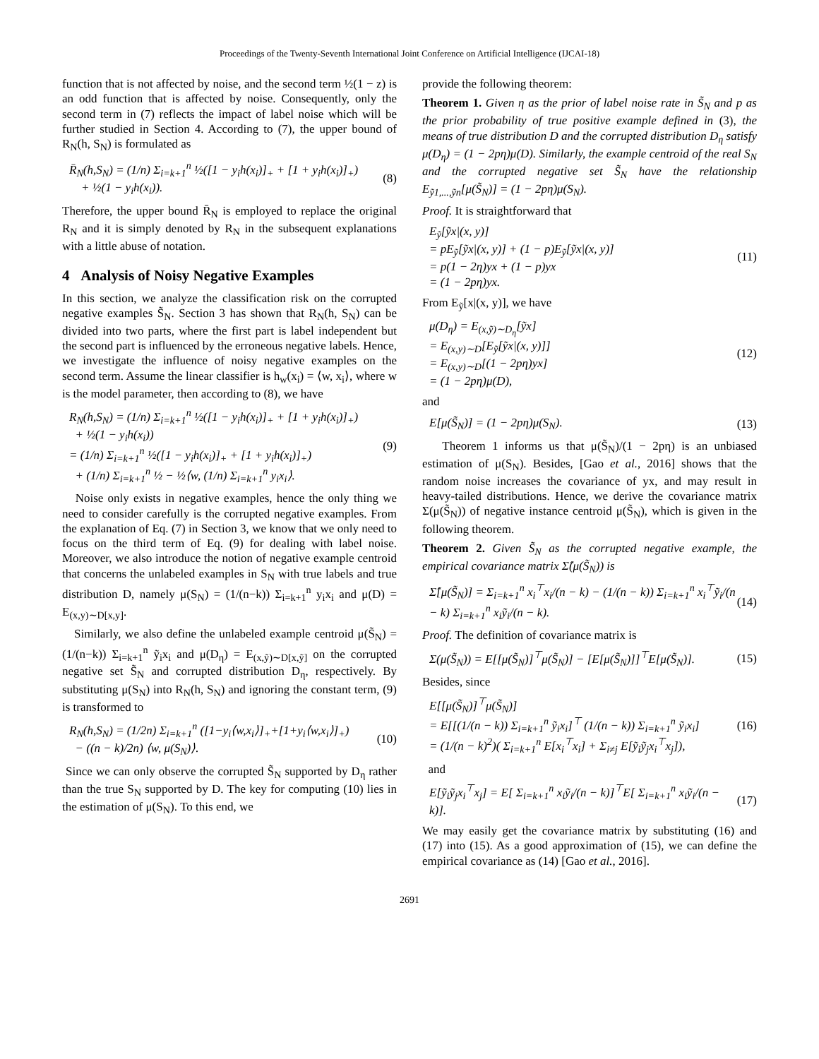Proceedings of the Twenty-Seventh International Joint Conference on Artificial Intelligence (IJCAI-18)
function that is not affected by noise, and the second term ½(1 − z) is an odd function that is affected by noise. Consequently, only the second term in (7) reflects the impact of label noise which will be further studied in Section 4. According to (7), the upper bound of R<sub>N</sub>(h, S<sub>N</sub>) is formulated as
R̄<sub>N</sub>(h,S<sub>N</sub>) = (1/n) Σ<sub>i=k+1</sub><sup>n</sup> ½([1 − y<sub>i</sub>h(x<sub>i</sub>)]<sub>+</sub> + [1 + y<sub>i</sub>h(x<sub>i</sub>)]<sub>+</sub>)
+ ½(1 − y<sub>i</sub>h(x<sub>i</sub>)).
(8)
Therefore, the upper bound R̄<sub>N</sub> is employed to replace the original R<sub>N</sub> and it is simply denoted by R<sub>N</sub> in the subsequent explanations with a little abuse of notation.
4 Analysis of Noisy Negative Examples
In this section, we analyze the classification risk on the corrupted negative examples S̃<sub>N</sub>. Section 3 has shown that R<sub>N</sub>(h, S<sub>N</sub>) can be divided into two parts, where the first part is label independent but the second part is influenced by the erroneous negative labels. Hence, we investigate the influence of noisy negative examples on the second term. Assume the linear classifier is h<sub>w</sub>(x<sub>i</sub>) = ⟨w, x<sub>i</sub>⟩, where w is the model parameter, then according to (8), we have
R<sub>N</sub>(h,S<sub>N</sub>) = (1/n) Σ<sub>i=k+1</sub><sup>n</sup> ½([1 − y<sub>i</sub>h(x<sub>i</sub>)]<sub>+</sub> + [1 + y<sub>i</sub>h(x<sub>i</sub>)]<sub>+</sub>)
+ ½(1 − y<sub>i</sub>h(x<sub>i</sub>))
= (1/n) Σ<sub>i=k+1</sub><sup>n</sup> ½([1 − y<sub>i</sub>h(x<sub>i</sub>)]<sub>+</sub> + [1 + y<sub>i</sub>h(x<sub>i</sub>)]<sub>+</sub>)
+ (1/n) Σ<sub>i=k+1</sub><sup>n</sup> ½ − ½⟨w, (1/n) Σ<sub>i=k+1</sub><sup>n</sup> y<sub>i</sub>x<sub>i</sub>⟩.
(9)
Noise only exists in negative examples, hence the only thing we need to consider carefully is the corrupted negative examples. From the explanation of Eq. (7) in Section 3, we know that we only need to focus on the third term of Eq. (9) for dealing with label noise. Moreover, we also introduce the notion of negative example centroid that concerns the unlabeled examples in S<sub>N</sub> with true labels and true distribution D, namely μ(S<sub>N</sub>) = (1/(n−k)) Σ<sub>i=k+1</sub><sup>n</sup> y<sub>i</sub>x<sub>i</sub> and μ(D) = E<sub>(x,y)∼D[x,y]</sub>.
Similarly, we also define the unlabeled example centroid μ(S̃<sub>N</sub>) = (1/(n−k)) Σ<sub>i=k+1</sub><sup>n</sup> ỹ<sub>i</sub>x<sub>i</sub> and μ(D<sub>η</sub>) = E<sub>(x,ỹ)∼D[x,ỹ]</sub> on the corrupted negative set S̃<sub>N</sub> and corrupted distribution D<sub>η</sub>, respectively. By substituting μ(S<sub>N</sub>) into R<sub>N</sub>(h, S<sub>N</sub>) and ignoring the constant term, (9) is transformed to
R<sub>N</sub>(h,S<sub>N</sub>) = (1/2n) Σ<sub>i=k+1</sub><sup>n</sup> ([1−y<sub>i</sub>⟨w,x<sub>i</sub>⟩]<sub>+</sub>+[1+y<sub>i</sub>⟨w,x<sub>i</sub>⟩]<sub>+</sub>)
− ((n − k)/2n) ⟨w, μ(S<sub>N</sub>)⟩.
(10)
Since we can only observe the corrupted S̃<sub>N</sub> supported by D<sub>η</sub> rather than the true S<sub>N</sub> supported by D. The key for computing (10) lies in the estimation of μ(S<sub>N</sub>). To this end, we
provide the following theorem:
Theorem 1. Given η as the prior of label noise rate in S̃<sub>N</sub> and p as the prior probability of true positive example defined in (3), the means of true distribution D and the corrupted distribution D<sub>η</sub> satisfy μ(D<sub>η</sub>) = (1 − 2pη)μ(D). Similarly, the example centroid of the real S<sub>N</sub> and the corrupted negative set S̃<sub>N</sub> have the relationship E<sub>ỹ1,...,ỹn</sub>[μ(S̃<sub>N</sub>)] = (1 − 2pη)μ(S<sub>N</sub>).
Proof. It is straightforward that
E<sub>ỹ</sub>[ỹx|(x, y)]
= pE<sub>ỹ</sub>[ỹx|(x, y)] + (1 − p)E<sub>ỹ</sub>[ỹx|(x, y)]
= p(1 − 2η)yx + (1 − p)yx
= (1 − 2pη)yx.
(11)
From E<sub>ỹ</sub>[x|(x, y)], we have
μ(D<sub>η</sub>) = E<sub>(x,ỹ)∼D<sub>η</sub></sub>[ỹx]
= E<sub>(x,y)∼D</sub>[E<sub>ỹ</sub>[ỹx|(x, y)]]
= E<sub>(x,y)∼D</sub>[(1 − 2pη)yx]
= (1 − 2pη)μ(D),
(12)
and
E[μ(S̃<sub>N</sub>)] = (1 − 2pη)μ(S<sub>N</sub>). (13)
Theorem 1 informs us that μ(S̃<sub>N</sub>)/(1 − 2pη) is an unbiased estimation of μ(S<sub>N</sub>). Besides, [Gao et al., 2016] shows that the random noise increases the covariance of yx, and may result in heavy-tailed distributions. Hence, we derive the covariance matrix Σ(μ(S̃<sub>N</sub>)) of negative instance centroid μ(S̃<sub>N</sub>), which is given in the following theorem.
Theorem 2. Given S̃<sub>N</sub> as the corrupted negative example, the empirical covariance matrix Σ̂(μ(S̃<sub>N</sub>)) is
Σ̂[μ(S̃<sub>N</sub>)] = Σ<sub>i=k+1</sub><sup>n</sup> x<sub>i</sub><sup>⊤</sup>x<sub>i</sub>/(n − k) − (1/(n − k)) Σ<sub>i=k+1</sub><sup>n</sup> x<sub>i</sub><sup>⊤</sup>ỹ<sub>i</sub>/(n − k) Σ<sub>i=k+1</sub><sup>n</sup> x<sub>i</sub>ỹ<sub>i</sub>/(n − k).
(14)
Proof. The definition of covariance matrix is
Σ(μ(S̃<sub>N</sub>)) = E[[μ(S̃<sub>N</sub>)]<sup>⊤</sup>μ(S̃<sub>N</sub>)] − [E[μ(S̃<sub>N</sub>)]]<sup>⊤</sup>E[μ(S̃<sub>N</sub>)].
(15)
Besides, since
E[[μ(S̃<sub>N</sub>)]<sup>⊤</sup>μ(S̃<sub>N</sub>)]
= E[[(1/(n − k)) Σ<sub>i=k+1</sub><sup>n</sup> ỹ<sub>i</sub>x<sub>i</sub>]<sup>⊤</sup> (1/(n − k)) Σ<sub>i=k+1</sub><sup>n</sup> ỹ<sub>i</sub>x<sub>i</sub>]
= (1/(n − k)<sup>2</sup>)( Σ<sub>i=k+1</sub><sup>n</sup> E[x<sub>i</sub><sup>⊤</sup>x<sub>i</sub>] + Σ<sub>i≠j</sub> E[ỹ<sub>i</sub>ỹ<sub>j</sub>x<sub>i</sub><sup>⊤</sup>x<sub>j</sub>]),
(16)
and
E[ỹ<sub>i</sub>ỹ<sub>j</sub>x<sub>i</sub><sup>⊤</sup>x<sub>j</sub>] = E[ Σ<sub>i=k+1</sub><sup>n</sup> x<sub>i</sub>ỹ<sub>i</sub>/(n − k)]<sup>⊤</sup>E[ Σ<sub>i=k+1</sub><sup>n</sup> x<sub>i</sub>ỹ<sub>i</sub>/(n − k)].
(17)
We may easily get the covariance matrix by substituting (16) and (17) into (15). As a good approximation of (15), we can define the empirical covariance as (14) [Gao et al., 2016].
2691